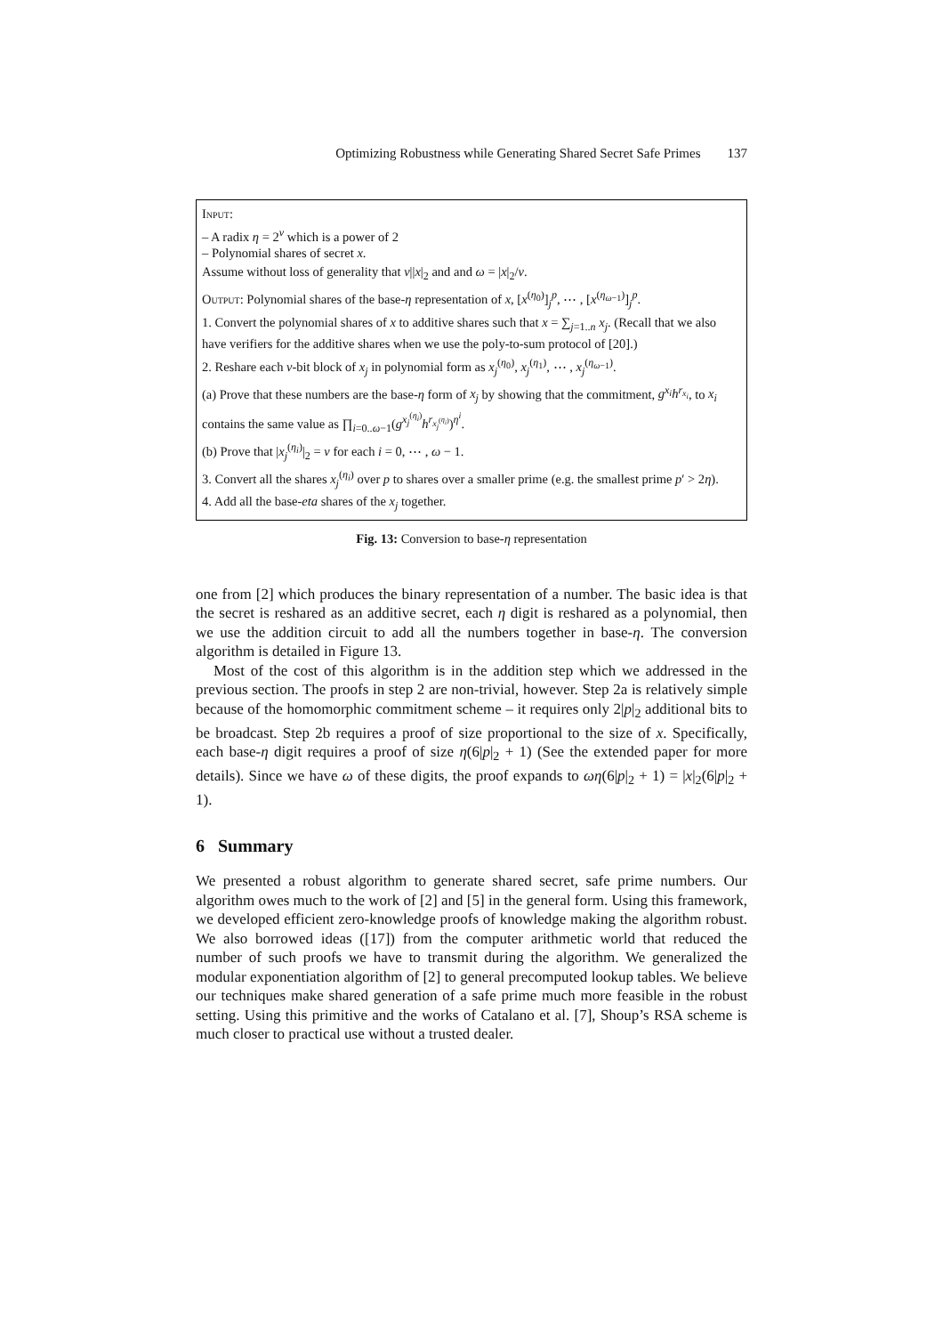Optimizing Robustness while Generating Shared Secret Safe Primes 137
Input:
– A radix η = 2<sup>ν</sup> which is a power of 2
– Polynomial shares of secret x.
Assume without loss of generality that ν||x|<sub>2</sub> and and ω = |x|<sub>2</sub>/ν.
Output: Polynomial shares of the base-η representation of x, [x<sup>(η<sub>0</sub>)</sup>]<sub>j</sub><sup>p</sup>, ⋯ , [x<sup>(η<sub>ω−1</sub>)</sup>]<sub>j</sub><sup>p</sup>.
1. Convert the polynomial shares of x to additive shares such that x = ∑<sub>j=1..n</sub> x<sub>j</sub>. (Recall that we also have verifiers for the additive shares when we use the poly-to-sum protocol of [20].)
2. Reshare each ν-bit block of x<sub>j</sub> in polynomial form as x<sub>j</sub><sup>(η<sub>0</sub>)</sup>, x<sub>j</sub><sup>(η<sub>1</sub>)</sup>, ⋯ , x<sub>j</sub><sup>(η<sub>ω−1</sub>)</sup>.
(a) Prove that these numbers are the base-η form of x<sub>j</sub> by showing that the commitment, g<sup>x<sub>i</sub></sup>h<sup>r<sub>x<sub>i</sub></sub></sup>, to x<sub>i</sub> contains the same value as ∏<sub>i=0..ω−1</sub>(g<sup>x<sub>j</sub><sup>(η<sub>i</sub>)</sup></sup>h<sup>r<sub>x<sub>j</sub><sup>(η<sub>i</sub>)</sup></sub></sup>)<sup>η<sup>i</sup></sup>.
(b) Prove that |x<sub>j</sub><sup>(η<sub>i</sub>)</sup>|<sub>2</sub> = ν for each i = 0, ⋯ , ω − 1.
3. Convert all the shares x<sub>j</sub><sup>(η<sub>i</sub>)</sup> over p to shares over a smaller prime (e.g. the smallest prime p′ > 2η).
4. Add all the base-eta shares of the x<sub>j</sub> together.
Fig. 13: Conversion to base-η representation
one from [2] which produces the binary representation of a number. The basic idea is that the secret is reshared as an additive secret, each η digit is reshared as a polynomial, then we use the addition circuit to add all the numbers together in base-η. The conversion algorithm is detailed in Figure 13.
Most of the cost of this algorithm is in the addition step which we addressed in the previous section. The proofs in step 2 are non-trivial, however. Step 2a is relatively simple because of the homomorphic commitment scheme – it requires only 2|p|<sub>2</sub> additional bits to be broadcast. Step 2b requires a proof of size proportional to the size of x. Specifically, each base-η digit requires a proof of size η(6|p|<sub>2</sub> + 1) (See the extended paper for more details). Since we have ω of these digits, the proof expands to ωη(6|p|<sub>2</sub> + 1) = |x|<sub>2</sub>(6|p|<sub>2</sub> + 1).
6 Summary
We presented a robust algorithm to generate shared secret, safe prime numbers. Our algorithm owes much to the work of [2] and [5] in the general form. Using this framework, we developed efficient zero-knowledge proofs of knowledge making the algorithm robust. We also borrowed ideas ([17]) from the computer arithmetic world that reduced the number of such proofs we have to transmit during the algorithm. We generalized the modular exponentiation algorithm of [2] to general precomputed lookup tables. We believe our techniques make shared generation of a safe prime much more feasible in the robust setting. Using this primitive and the works of Catalano et al. [7], Shoup’s RSA scheme is much closer to practical use without a trusted dealer.